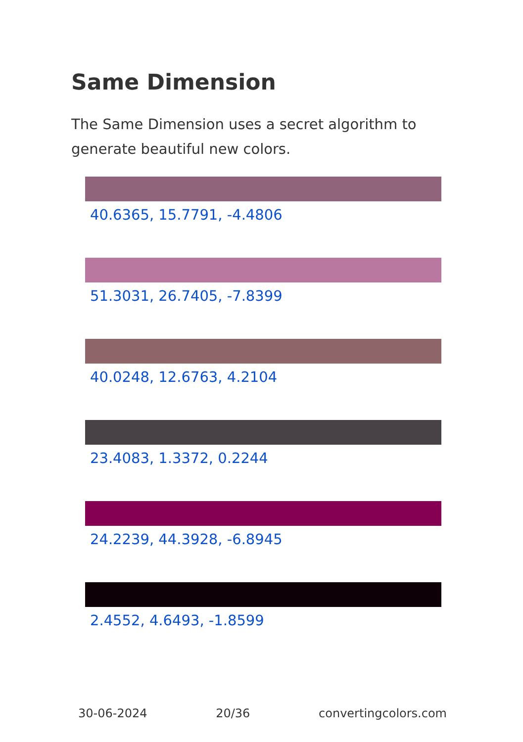Same Dimension
The Same Dimension uses a secret algorithm to generate beautiful new colors.
40.6365, 15.7791, -4.4806
51.3031, 26.7405, -7.8399
40.0248, 12.6763, 4.2104
23.4083, 1.3372, 0.2244
24.2239, 44.3928, -6.8945
2.4552, 4.6493, -1.8599
30-06-2024 20/36 convertingcolors.com